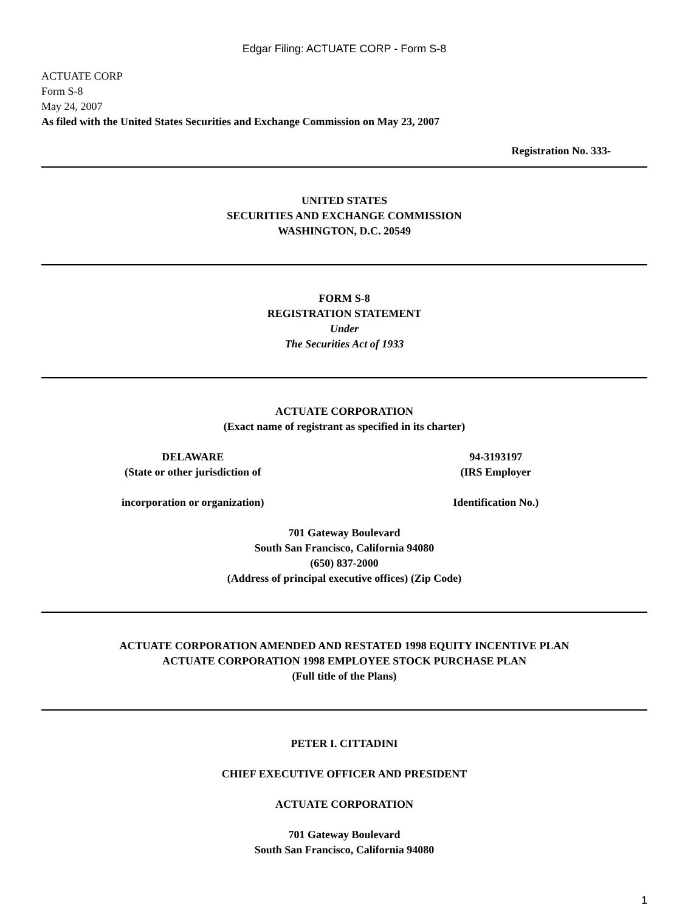Edgar Filing: ACTUATE CORP - Form S-8
ACTUATE CORP
Form S-8
May 24, 2007
As filed with the United States Securities and Exchange Commission on May 23, 2007
Registration No. 333-
UNITED STATES
SECURITIES AND EXCHANGE COMMISSION
WASHINGTON, D.C. 20549
FORM S-8
REGISTRATION STATEMENT
Under
The Securities Act of 1933
ACTUATE CORPORATION
(Exact name of registrant as specified in its charter)
DELAWARE
(State or other jurisdiction of
incorporation or organization)
94-3193197
(IRS Employer
Identification No.)
701 Gateway Boulevard
South San Francisco, California 94080
(650) 837-2000
(Address of principal executive offices) (Zip Code)
ACTUATE CORPORATION AMENDED AND RESTATED 1998 EQUITY INCENTIVE PLAN
ACTUATE CORPORATION 1998 EMPLOYEE STOCK PURCHASE PLAN
(Full title of the Plans)
PETER I. CITTADINI
CHIEF EXECUTIVE OFFICER AND PRESIDENT
ACTUATE CORPORATION
701 Gateway Boulevard
South San Francisco, California 94080
1